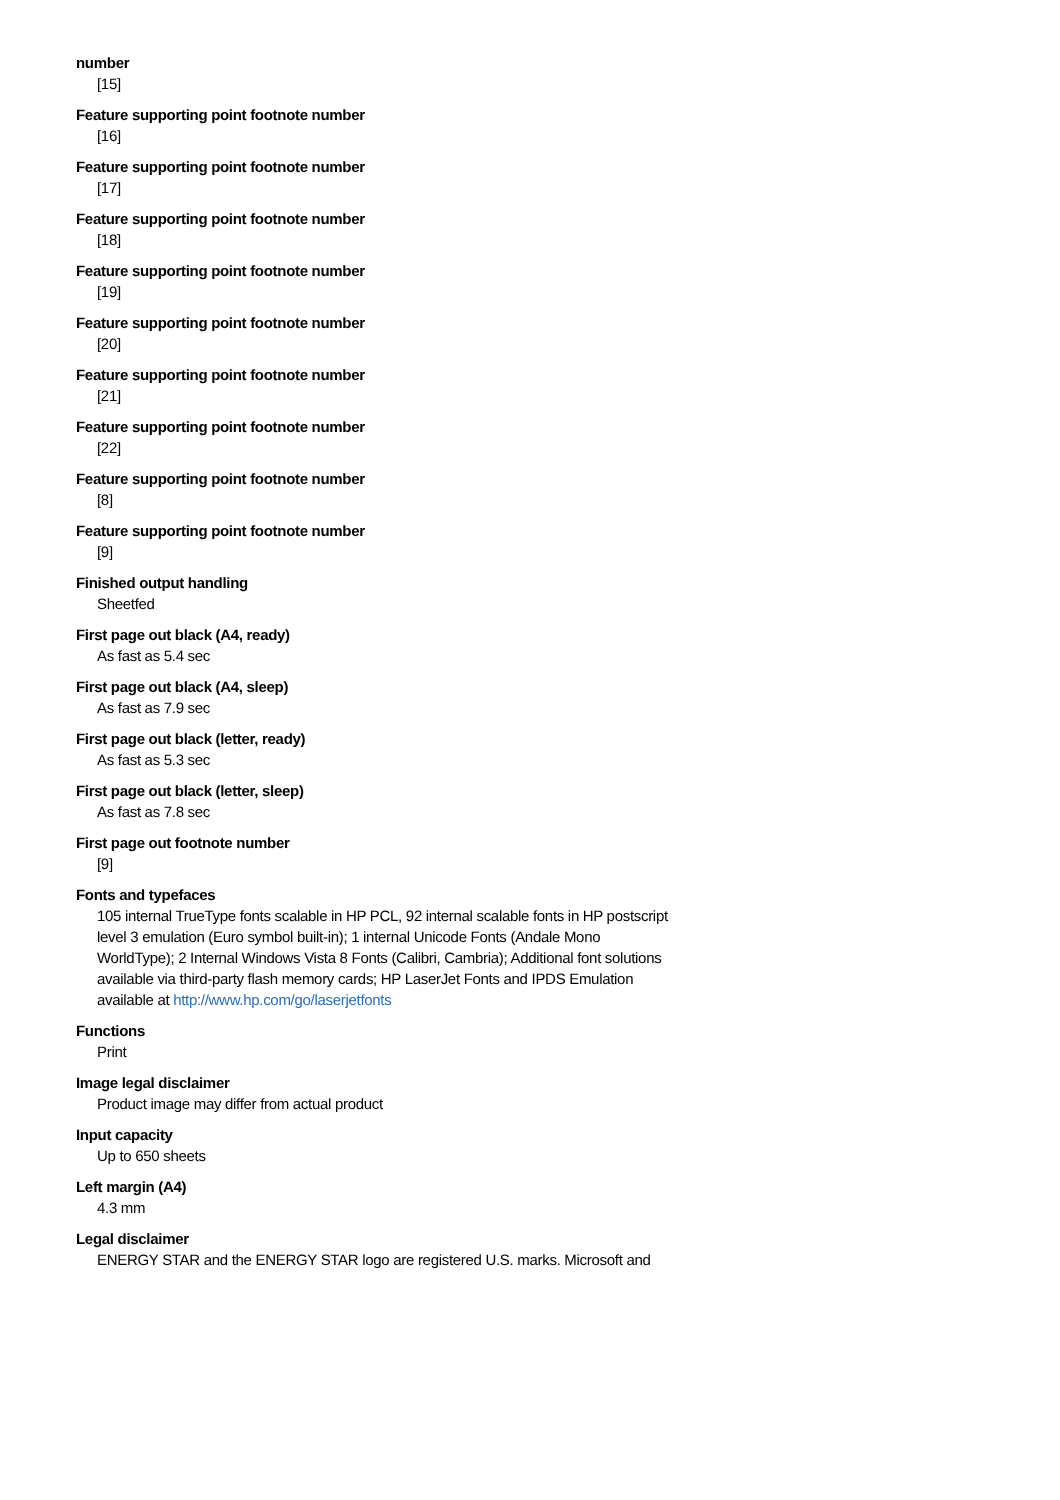number
[15]
Feature supporting point footnote number
[16]
Feature supporting point footnote number
[17]
Feature supporting point footnote number
[18]
Feature supporting point footnote number
[19]
Feature supporting point footnote number
[20]
Feature supporting point footnote number
[21]
Feature supporting point footnote number
[22]
Feature supporting point footnote number
[8]
Feature supporting point footnote number
[9]
Finished output handling
Sheetfed
First page out black (A4, ready)
As fast as 5.4 sec
First page out black (A4, sleep)
As fast as 7.9 sec
First page out black (letter, ready)
As fast as 5.3 sec
First page out black (letter, sleep)
As fast as 7.8 sec
First page out footnote number
[9]
Fonts and typefaces
105 internal TrueType fonts scalable in HP PCL, 92 internal scalable fonts in HP postscript level 3 emulation (Euro symbol built-in); 1 internal Unicode Fonts (Andale Mono WorldType); 2 Internal Windows Vista 8 Fonts (Calibri, Cambria); Additional font solutions available via third-party flash memory cards; HP LaserJet Fonts and IPDS Emulation available at http://www.hp.com/go/laserjetfonts
Functions
Print
Image legal disclaimer
Product image may differ from actual product
Input capacity
Up to 650 sheets
Left margin (A4)
4.3 mm
Legal disclaimer
ENERGY STAR and the ENERGY STAR logo are registered U.S. marks. Microsoft and